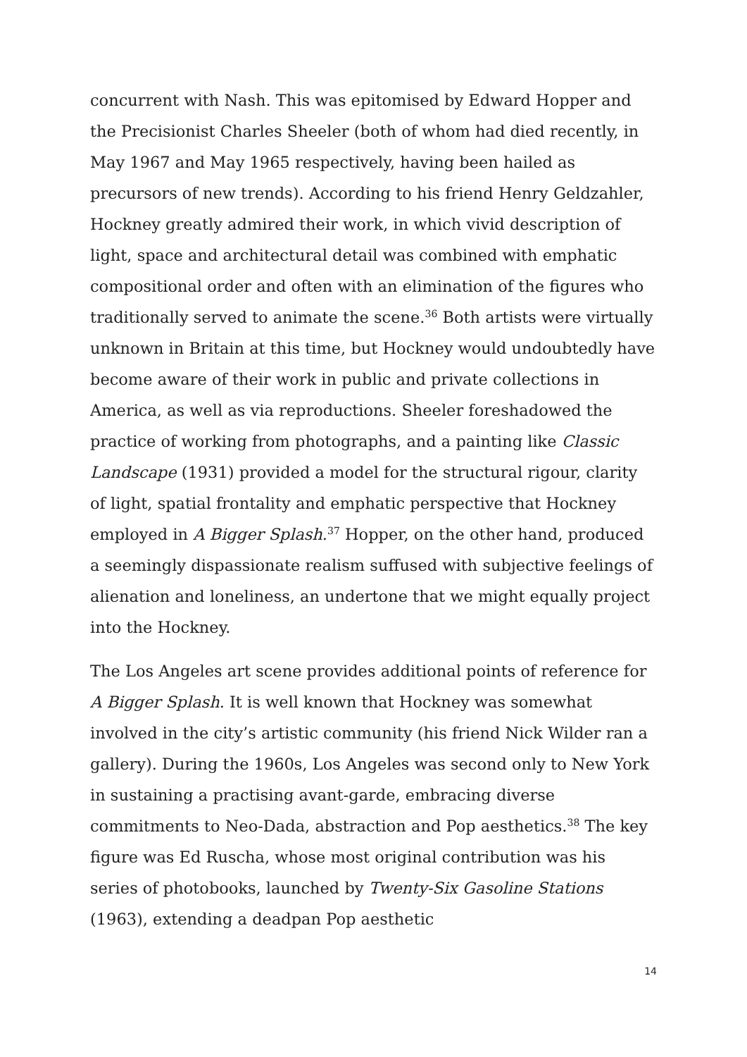concurrent with Nash. This was epitomised by Edward Hopper and the Precisionist Charles Sheeler (both of whom had died recently, in May 1967 and May 1965 respectively, having been hailed as precursors of new trends). According to his friend Henry Geldzahler, Hockney greatly admired their work, in which vivid description of light, space and architectural detail was combined with emphatic compositional order and often with an elimination of the figures who traditionally served to animate the scene.<sup>36</sup> Both artists were virtually unknown in Britain at this time, but Hockney would undoubtedly have become aware of their work in public and private collections in America, as well as via reproductions. Sheeler foreshadowed the practice of working from photographs, and a painting like Classic Landscape (1931) provided a model for the structural rigour, clarity of light, spatial frontality and emphatic perspective that Hockney employed in A Bigger Splash.<sup>37</sup> Hopper, on the other hand, produced a seemingly dispassionate realism suffused with subjective feelings of alienation and loneliness, an undertone that we might equally project into the Hockney.
The Los Angeles art scene provides additional points of reference for A Bigger Splash. It is well known that Hockney was somewhat involved in the city’s artistic community (his friend Nick Wilder ran a gallery). During the 1960s, Los Angeles was second only to New York in sustaining a practising avant-garde, embracing diverse commitments to Neo-Dada, abstraction and Pop aesthetics.<sup>38</sup> The key figure was Ed Ruscha, whose most original contribution was his series of photobooks, launched by Twenty-Six Gasoline Stations (1963), extending a deadpan Pop aesthetic
14